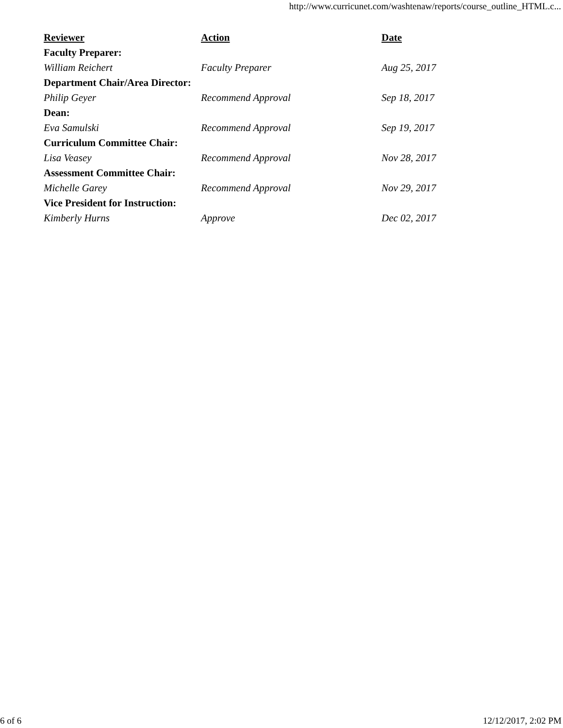http://www.curricunet.com/washtenaw/reports/course_outline_HTML.c...
| Reviewer | Action | Date |
| --- | --- | --- |
| Faculty Preparer: | | |
| William Reichert | Faculty Preparer | Aug 25, 2017 |
| Department Chair/Area Director: | | |
| Philip Geyer | Recommend Approval | Sep 18, 2017 |
| Dean: | | |
| Eva Samulski | Recommend Approval | Sep 19, 2017 |
| Curriculum Committee Chair: | | |
| Lisa Veasey | Recommend Approval | Nov 28, 2017 |
| Assessment Committee Chair: | | |
| Michelle Garey | Recommend Approval | Nov 29, 2017 |
| Vice President for Instruction: | | |
| Kimberly Hurns | Approve | Dec 02, 2017 |
6 of 6 12/12/2017, 2:02 PM